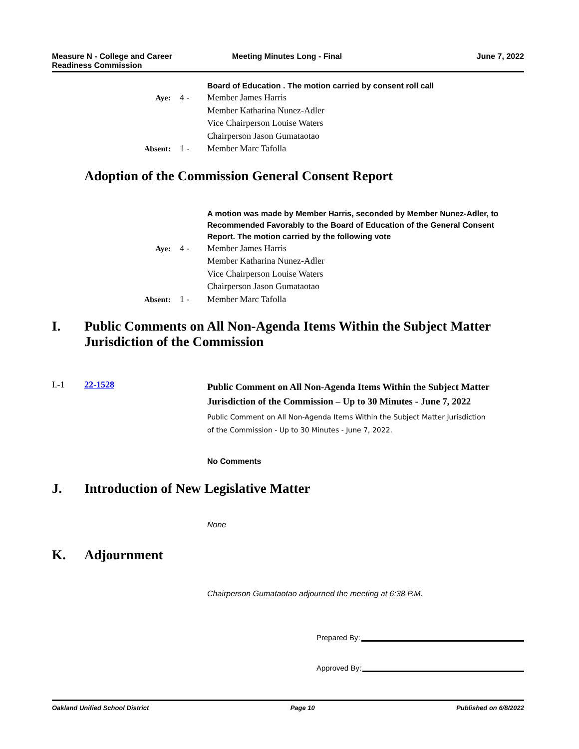Measure N - College and Career
Readiness Commission
Meeting Minutes Long - Final June 7, 2022
Board of Education . The motion carried by consent roll call
Aye:
4 -
Member James Harris
Member Katharina Nunez-Adler
Vice Chairperson Louise Waters
Chairperson Jason Gumataotao
Absent:
1 -
Member Marc Tafolla
Adoption of the Commission General Consent Report
A motion was made by Member Harris, seconded by Member Nunez-Adler, to Recommended Favorably to the Board of Education of the General Consent Report. The motion carried by the following vote
Aye:
4 -
Member James Harris
Member Katharina Nunez-Adler
Vice Chairperson Louise Waters
Chairperson Jason Gumataotao
Absent:
1 -
Member Marc Tafolla
I. Public Comments on All Non-Agenda Items Within the Subject Matter Jurisdiction of the Commission
I.-1 22-1528
Public Comment on All Non-Agenda Items Within the Subject Matter Jurisdiction of the Commission – Up to 30 Minutes - June 7, 2022
Public Comment on All Non-Agenda Items Within the Subject Matter Jurisdiction of the Commission - Up to 30 Minutes - June 7, 2022.
No Comments
J. Introduction of New Legislative Matter
None
K. Adjournment
Chairperson Gumataotao adjourned the meeting at 6:38 P.M.
Prepared By:
Approved By:
Oakland Unified School District
Page 10 Published on 6/8/2022